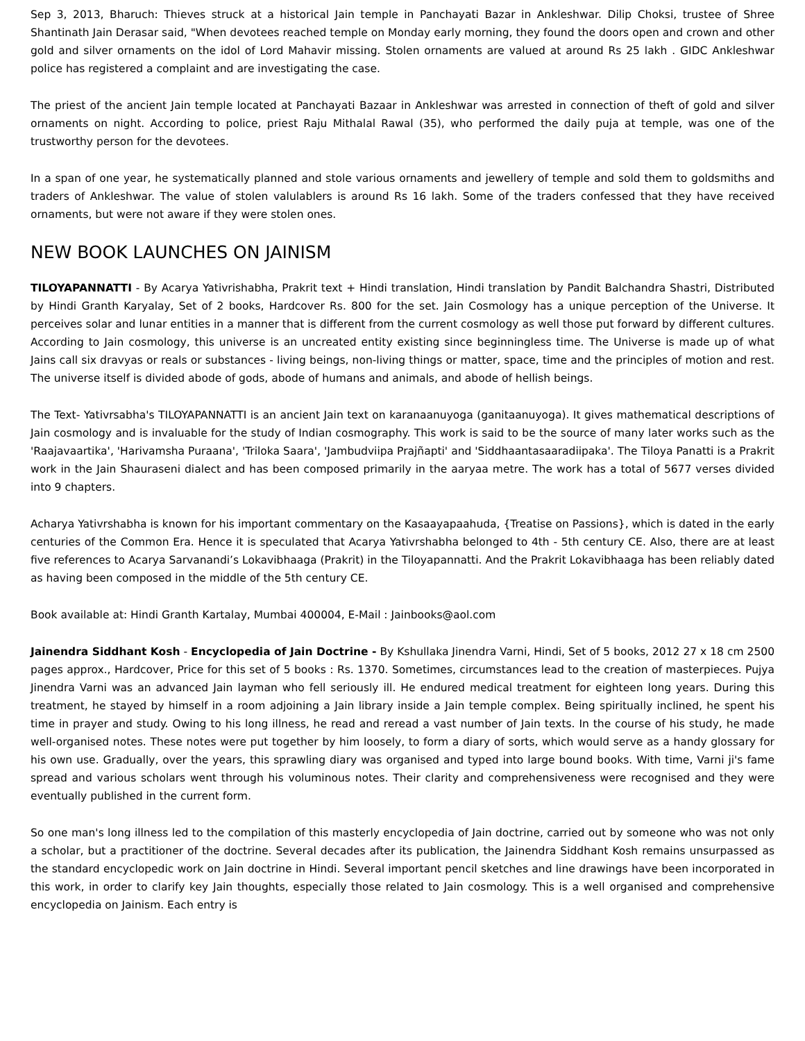Sep 3, 2013, Bharuch: Thieves struck at a historical Jain temple in Panchayati Bazar in Ankleshwar. Dilip Choksi, trustee of Shree Shantinath Jain Derasar said, "When devotees reached temple on Monday early morning, they found the doors open and crown and other gold and silver ornaments on the idol of Lord Mahavir missing. Stolen ornaments are valued at around Rs 25 lakh . GIDC Ankleshwar police has registered a complaint and are investigating the case.
The priest of the ancient Jain temple located at Panchayati Bazaar in Ankleshwar was arrested in connection of theft of gold and silver ornaments on night. According to police, priest Raju Mithalal Rawal (35), who performed the daily puja at temple, was one of the trustworthy person for the devotees.
In a span of one year, he systematically planned and stole various ornaments and jewellery of temple and sold them to goldsmiths and traders of Ankleshwar. The value of stolen valulablers is around Rs 16 lakh. Some of the traders confessed that they have received ornaments, but were not aware if they were stolen ones.
NEW BOOK LAUNCHES ON JAINISM
TILOYAPANNATTI - By Acarya Yativrishabha, Prakrit text + Hindi translation, Hindi translation by Pandit Balchandra Shastri, Distributed by Hindi Granth Karyalay, Set of 2 books, Hardcover Rs. 800 for the set. Jain Cosmology has a unique perception of the Universe. It perceives solar and lunar entities in a manner that is different from the current cosmology as well those put forward by different cultures. According to Jain cosmology, this universe is an uncreated entity existing since beginningless time. The Universe is made up of what Jains call six dravyas or reals or substances - living beings, non-living things or matter, space, time and the principles of motion and rest. The universe itself is divided abode of gods, abode of humans and animals, and abode of hellish beings.
The Text- Yativrsabha's TILOYAPANNATTI is an ancient Jain text on karanaanuyoga (ganitaanuyoga). It gives mathematical descriptions of Jain cosmology and is invaluable for the study of Indian cosmography. This work is said to be the source of many later works such as the 'Raajavaartika', 'Harivamsha Puraana', 'Triloka Saara', 'Jambudviipa Prajñapti' and 'Siddhaantasaaradiipaka'. The Tiloya Panatti is a Prakrit work in the Jain Shauraseni dialect and has been composed primarily in the aaryaa metre. The work has a total of 5677 verses divided into 9 chapters.
Acharya Yativrshabha is known for his important commentary on the Kasaayapaahuda, {Treatise on Passions}, which is dated in the early centuries of the Common Era. Hence it is speculated that Acarya Yativrshabha belonged to 4th - 5th century CE. Also, there are at least five references to Acarya Sarvanandi’s Lokavibhaaga (Prakrit) in the Tiloyapannatti. And the Prakrit Lokavibhaaga has been reliably dated as having been composed in the middle of the 5th century CE.
Book available at: Hindi Granth Kartalay, Mumbai 400004, E-Mail : Jainbooks@aol.com
Jainendra Siddhant Kosh - Encyclopedia of Jain Doctrine - By Kshullaka Jinendra Varni, Hindi, Set of 5 books, 2012 27 x 18 cm 2500 pages approx., Hardcover, Price for this set of 5 books : Rs. 1370. Sometimes, circumstances lead to the creation of masterpieces. Pujya Jinendra Varni was an advanced Jain layman who fell seriously ill. He endured medical treatment for eighteen long years. During this treatment, he stayed by himself in a room adjoining a Jain library inside a Jain temple complex. Being spiritually inclined, he spent his time in prayer and study. Owing to his long illness, he read and reread a vast number of Jain texts. In the course of his study, he made well-organised notes. These notes were put together by him loosely, to form a diary of sorts, which would serve as a handy glossary for his own use. Gradually, over the years, this sprawling diary was organised and typed into large bound books. With time, Varni ji's fame spread and various scholars went through his voluminous notes. Their clarity and comprehensiveness were recognised and they were eventually published in the current form.
So one man's long illness led to the compilation of this masterly encyclopedia of Jain doctrine, carried out by someone who was not only a scholar, but a practitioner of the doctrine. Several decades after its publication, the Jainendra Siddhant Kosh remains unsurpassed as the standard encyclopedic work on Jain doctrine in Hindi. Several important pencil sketches and line drawings have been incorporated in this work, in order to clarify key Jain thoughts, especially those related to Jain cosmology. This is a well organised and comprehensive encyclopedia on Jainism. Each entry is